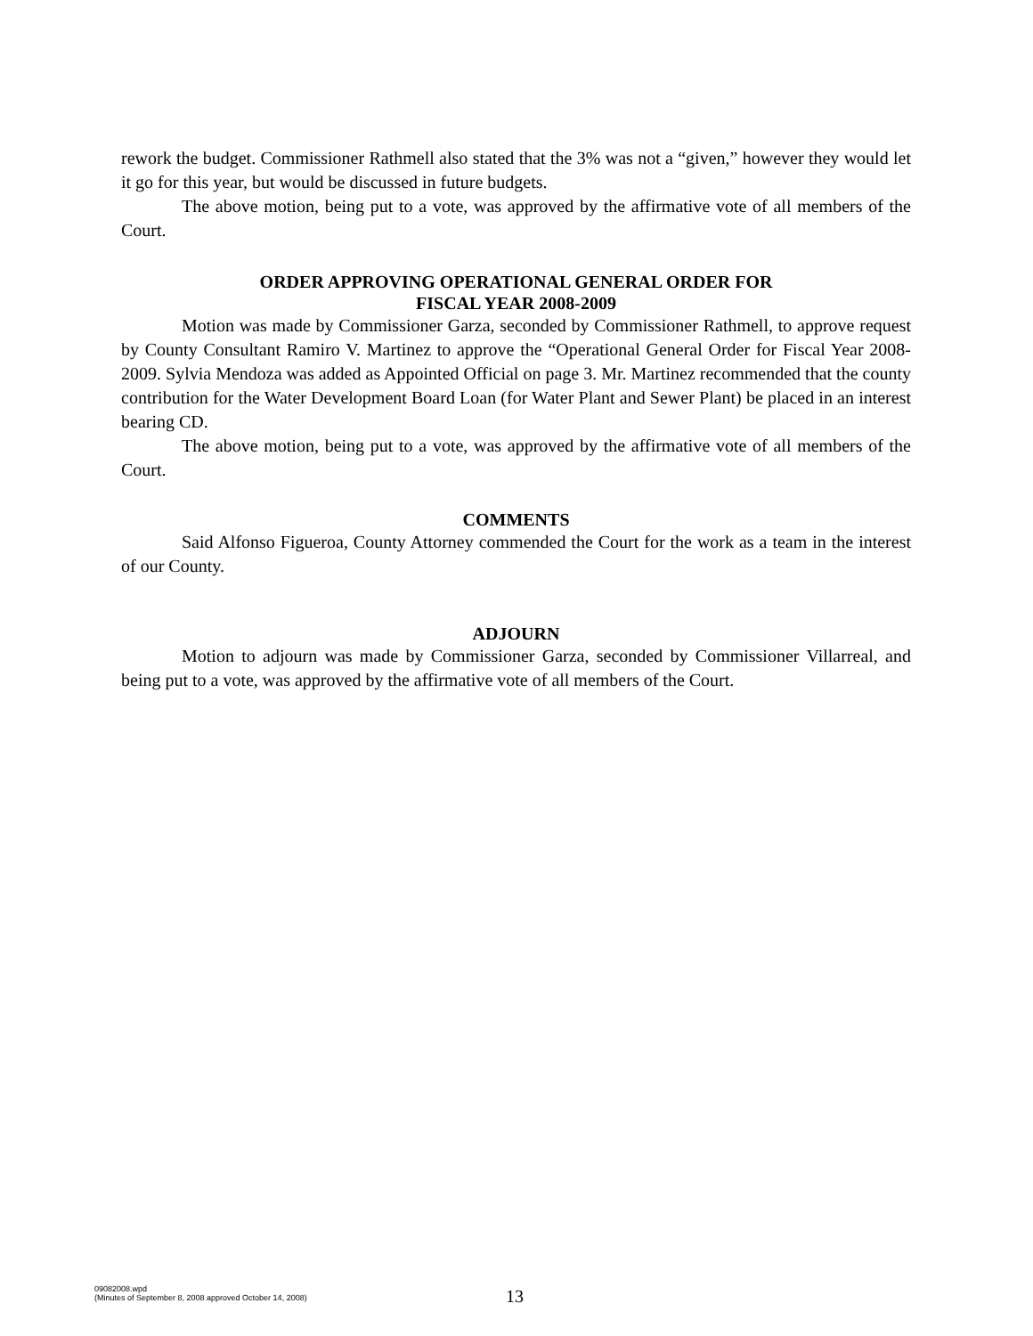rework the budget. Commissioner Rathmell also stated that the 3% was not a “given,” however they would let it go for this year, but would be discussed in future budgets.
The above motion, being put to a vote, was approved by the affirmative vote of all members of the Court.
ORDER APPROVING OPERATIONAL GENERAL ORDER FOR
FISCAL YEAR 2008-2009
Motion was made by Commissioner Garza, seconded by Commissioner Rathmell, to approve request by County Consultant Ramiro V. Martinez to approve the “Operational General Order for Fiscal Year 2008-2009. Sylvia Mendoza was added as Appointed Official on page 3. Mr. Martinez recommended that the county contribution for the Water Development Board Loan (for Water Plant and Sewer Plant) be placed in an interest bearing CD.
The above motion, being put to a vote, was approved by the affirmative vote of all members of the Court.
COMMENTS
Said Alfonso Figueroa, County Attorney commended the Court for the work as a team in the interest of our County.
ADJOURN
Motion to adjourn was made by Commissioner Garza, seconded by Commissioner Villarreal, and being put to a vote, was approved by the affirmative vote of all members of the Court.
09082008.wpd
(Minutes of September 8, 2008 approved October 14, 2008)
13